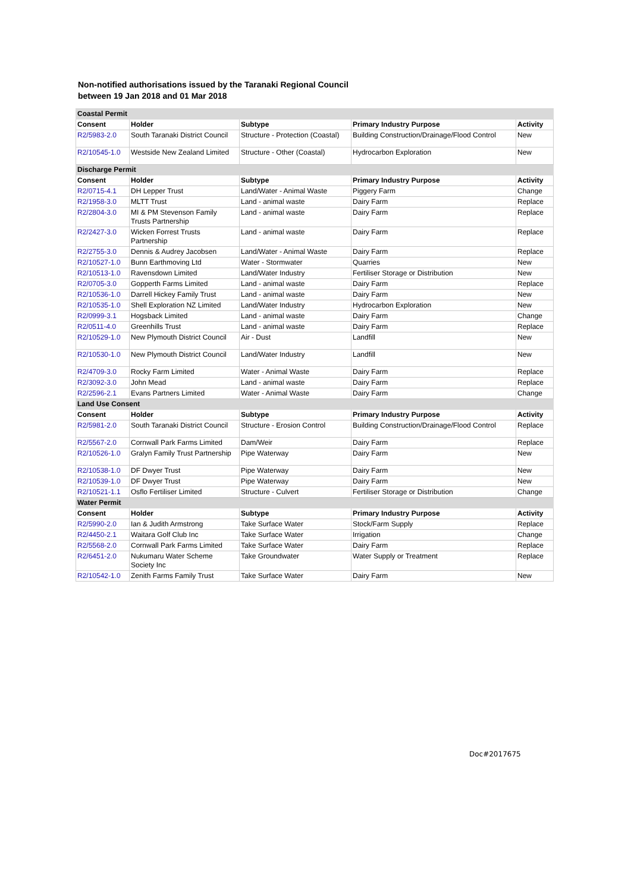Non-notified authorisations issued by the Taranaki Regional Council
between 19 Jan 2018 and 01 Mar 2018
| Coastal Permit | | | | |
| Consent | Holder | Subtype | Primary Industry Purpose | Activity |
| R2/5983-2.0 | South Taranaki District Council | Structure - Protection (Coastal) | Building Construction/Drainage/Flood Control | New |
| R2/10545-1.0 | Westside New Zealand Limited | Structure - Other (Coastal) | Hydrocarbon Exploration | New |
| Discharge Permit | | | | |
| Consent | Holder | Subtype | Primary Industry Purpose | Activity |
| R2/0715-4.1 | DH Lepper Trust | Land/Water - Animal Waste | Piggery Farm | Change |
| R2/1958-3.0 | MLTT Trust | Land - animal waste | Dairy Farm | Replace |
| R2/2804-3.0 | MI & PM Stevenson Family Trusts Partnership | Land - animal waste | Dairy Farm | Replace |
| R2/2427-3.0 | Wicken Forrest Trusts Partnership | Land - animal waste | Dairy Farm | Replace |
| R2/2755-3.0 | Dennis & Audrey Jacobsen | Land/Water - Animal Waste | Dairy Farm | Replace |
| R2/10527-1.0 | Bunn Earthmoving Ltd | Water - Stormwater | Quarries | New |
| R2/10513-1.0 | Ravensdown Limited | Land/Water Industry | Fertiliser Storage or Distribution | New |
| R2/0705-3.0 | Gopperth Farms Limited | Land - animal waste | Dairy Farm | Replace |
| R2/10536-1.0 | Darrell Hickey Family Trust | Land - animal waste | Dairy Farm | New |
| R2/10535-1.0 | Shell Exploration NZ Limited | Land/Water Industry | Hydrocarbon Exploration | New |
| R2/0999-3.1 | Hogsback Limited | Land - animal waste | Dairy Farm | Change |
| R2/0511-4.0 | Greenhills Trust | Land - animal waste | Dairy Farm | Replace |
| R2/10529-1.0 | New Plymouth District Council | Air - Dust | Landfill | New |
| R2/10530-1.0 | New Plymouth District Council | Land/Water Industry | Landfill | New |
| R2/4709-3.0 | Rocky Farm Limited | Water - Animal Waste | Dairy Farm | Replace |
| R2/3092-3.0 | John Mead | Land - animal waste | Dairy Farm | Replace |
| R2/2596-2.1 | Evans Partners Limited | Water - Animal Waste | Dairy Farm | Change |
| Land Use Consent | | | | |
| Consent | Holder | Subtype | Primary Industry Purpose | Activity |
| R2/5981-2.0 | South Taranaki District Council | Structure - Erosion Control | Building Construction/Drainage/Flood Control | Replace |
| R2/5567-2.0 | Cornwall Park Farms Limited | Dam/Weir | Dairy Farm | Replace |
| R2/10526-1.0 | Gralyn Family Trust Partnership | Pipe Waterway | Dairy Farm | New |
| R2/10538-1.0 | DF Dwyer Trust | Pipe Waterway | Dairy Farm | New |
| R2/10539-1.0 | DF Dwyer Trust | Pipe Waterway | Dairy Farm | New |
| R2/10521-1.1 | Osflo Fertiliser Limited | Structure - Culvert | Fertiliser Storage or Distribution | Change |
| Water Permit | | | | |
| Consent | Holder | Subtype | Primary Industry Purpose | Activity |
| R2/5990-2.0 | Ian & Judith Armstrong | Take Surface Water | Stock/Farm Supply | Replace |
| R2/4450-2.1 | Waitara Golf Club Inc | Take Surface Water | Irrigation | Change |
| R2/5568-2.0 | Cornwall Park Farms Limited | Take Surface Water | Dairy Farm | Replace |
| R2/6451-2.0 | Nukumaru Water Scheme Society Inc | Take Groundwater | Water Supply or Treatment | Replace |
| R2/10542-1.0 | Zenith Farms Family Trust | Take Surface Water | Dairy Farm | New |
Doc#2017675